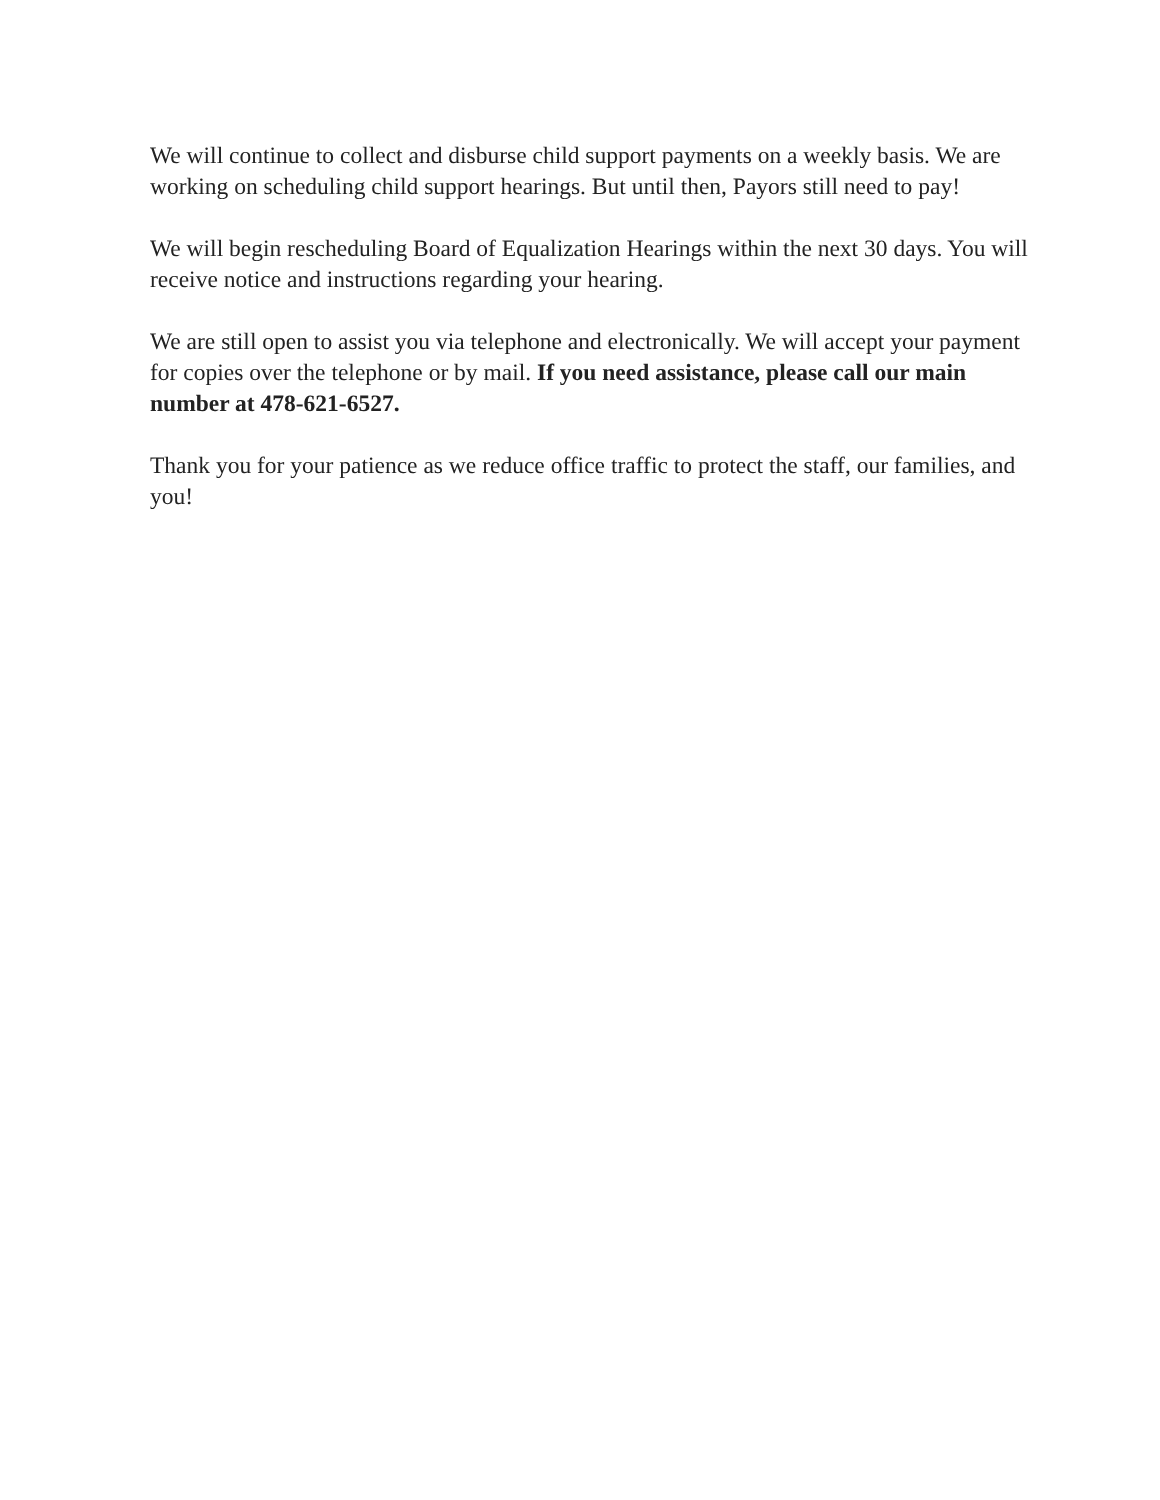We will continue to collect and disburse child support payments on a weekly basis. We are working on scheduling child support hearings. But until then, Payors still need to pay!
We will begin rescheduling Board of Equalization Hearings within the next 30 days. You will receive notice and instructions regarding your hearing.
We are still open to assist you via telephone and electronically. We will accept your payment for copies over the telephone or by mail. If you need assistance, please call our main number at 478-621-6527.
Thank you for your patience as we reduce office traffic to protect the staff, our families, and you!